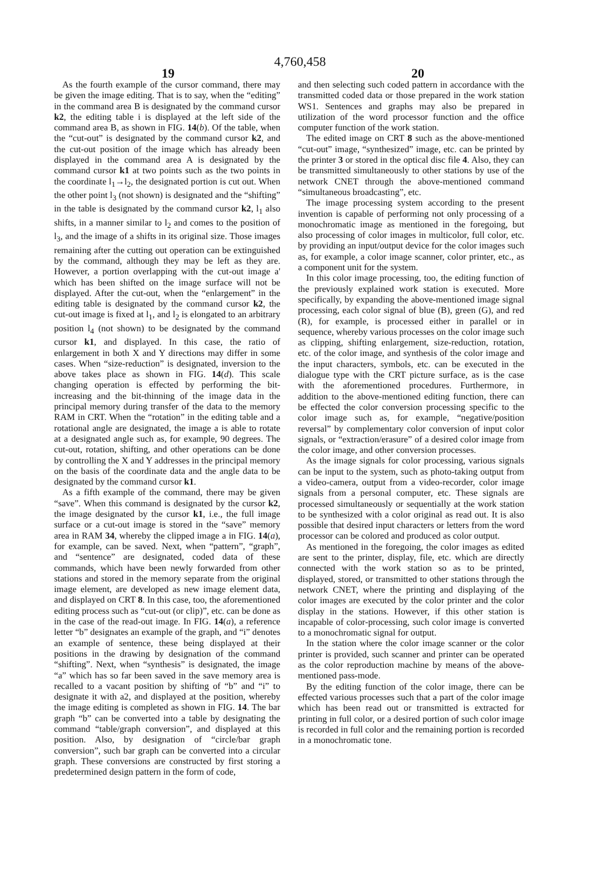4,760,458
19 20
As the fourth example of the cursor command, there may be given the image editing. That is to say, when the “editing” in the command area B is designated by the command cursor k2, the editing table i is displayed at the left side of the command area B, as shown in FIG. 14(b). Of the table, when the “cut-out” is designated by the command cursor k2, and the cut-out position of the image which has already been displayed in the command area A is designated by the command cursor k1 at two points such as the two points in the coordinate l<sub>1</sub>→l<sub>2</sub>, the designated portion is cut out. When the other point l<sub>3</sub> (not shown) is designated and the “shifting” in the table is designated by the command cursor k2, l<sub>1</sub> also shifts, in a manner similar to l<sub>2</sub> and comes to the position of l<sub>3</sub>, and the image of a shifts in its original size. Those images remaining after the cutting out operation can be extinguished by the command, although they may be left as they are. However, a portion overlapping with the cut-out image a' which has been shifted on the image surface will not be displayed. After the cut-out, when the “enlargement” in the editing table is designated by the command cursor k2, the cut-out image is fixed at l<sub>1</sub>, and l<sub>2</sub> is elongated to an arbitrary position l<sub>4</sub> (not shown) to be designated by the command cursor k1, and displayed. In this case, the ratio of enlargement in both X and Y directions may differ in some cases. When “size-reduction” is designated, inversion to the above takes place as shown in FIG. 14(d). This scale changing operation is effected by performing the bit-increasing and the bit-thinning of the image data in the principal memory during transfer of the data to the memory RAM in CRT. When the “rotation” in the editing table and a rotational angle are designated, the image a is able to rotate at a designated angle such as, for example, 90 degrees. The cut-out, rotation, shifting, and other operations can be done by controlling the X and Y addresses in the principal memory on the basis of the coordinate data and the angle data to be designated by the command cursor k1.
As a fifth example of the command, there may be given “save”. When this command is designated by the cursor k2, the image designated by the cursor k1, i.e., the full image surface or a cut-out image is stored in the “save” memory area in RAM 34, whereby the clipped image a in FIG. 14(a), for example, can be saved. Next, when “pattern”, “graph”, and “sentence” are designated, coded data of these commands, which have been newly forwarded from other stations and stored in the memory separate from the original image element, are developed as new image element data, and displayed on CRT 8. In this case, too, the aforementioned editing process such as “cut-out (or clip)”, etc. can be done as in the case of the read-out image. In FIG. 14(a), a reference letter “b” designates an example of the graph, and “i” denotes an example of sentence, these being displayed at their positions in the drawing by designation of the command “shifting”. Next, when “synthesis” is designated, the image “a” which has so far been saved in the save memory area is recalled to a vacant position by shifting of “b” and “i” to designate it with a2, and displayed at the position, whereby the image editing is completed as shown in FIG. 14. The bar graph “b” can be converted into a table by designating the command “table/graph conversion”, and displayed at this position. Also, by designation of “circle/bar graph conversion”, such bar graph can be converted into a circular graph. These conversions are constructed by first storing a predetermined design pattern in the form of code,
and then selecting such coded pattern in accordance with the transmitted coded data or those prepared in the work station WS1. Sentences and graphs may also be prepared in utilization of the word processor function and the office computer function of the work station.
The edited image on CRT 8 such as the above-mentioned “cut-out” image, “synthesized” image, etc. can be printed by the printer 3 or stored in the optical disc file 4. Also, they can be transmitted simultaneously to other stations by use of the network CNET through the above-mentioned command “simultaneous broadcasting”, etc.
The image processing system according to the present invention is capable of performing not only processing of a monochromatic image as mentioned in the foregoing, but also processing of color images in multicolor, full color, etc. by providing an input/output device for the color images such as, for example, a color image scanner, color printer, etc., as a component unit for the system.
In this color image processing, too, the editing function of the previously explained work station is executed. More specifically, by expanding the above-mentioned image signal processing, each color signal of blue (B), green (G), and red (R), for example, is processed either in parallel or in sequence, whereby various processes on the color image such as clipping, shifting enlargement, size-reduction, rotation, etc. of the color image, and synthesis of the color image and the input characters, symbols, etc. can be executed in the dialogue type with the CRT picture surface, as is the case with the aforementioned procedures. Furthermore, in addition to the above-mentioned editing function, there can be effected the color conversion processing specific to the color image such as, for example, “negative/position reversal” by complementary color conversion of input color signals, or “extraction/erasure” of a desired color image from the color image, and other conversion processes.
As the image signals for color processing, various signals can be input to the system, such as photo-taking output from a video-camera, output from a video-recorder, color image signals from a personal computer, etc. These signals are processed simultaneously or sequentially at the work station to be synthesized with a color original as read out. It is also possible that desired input characters or letters from the word processor can be colored and produced as color output.
As mentioned in the foregoing, the color images as edited are sent to the printer, display, file, etc. which are directly connected with the work station so as to be printed, displayed, stored, or transmitted to other stations through the network CNET, where the printing and displaying of the color images are executed by the color printer and the color display in the stations. However, if this other station is incapable of color-processing, such color image is converted to a monochromatic signal for output.
In the station where the color image scanner or the color printer is provided, such scanner and printer can be operated as the color reproduction machine by means of the above-mentioned pass-mode.
By the editing function of the color image, there can be effected various processes such that a part of the color image which has been read out or transmitted is extracted for printing in full color, or a desired portion of such color image is recorded in full color and the remaining portion is recorded in a monochromatic tone.